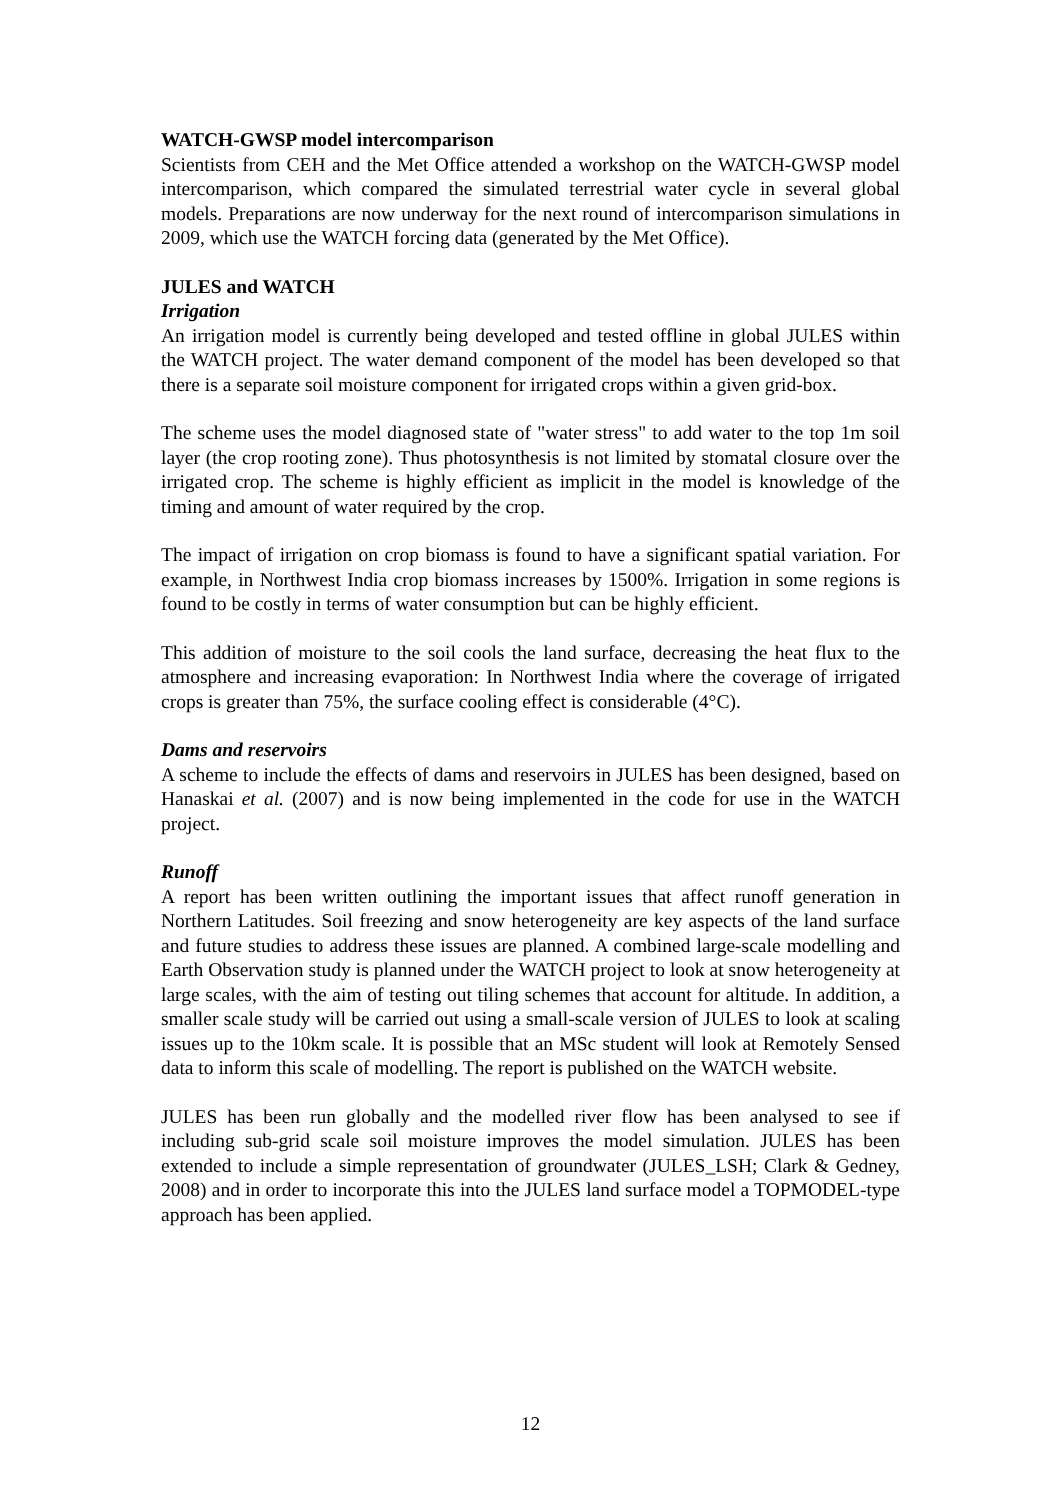WATCH-GWSP model intercomparison
Scientists from CEH and the Met Office attended a workshop on the WATCH-GWSP model intercomparison, which compared the simulated terrestrial water cycle in several global models. Preparations are now underway for the next round of intercomparison simulations in 2009, which use the WATCH forcing data (generated by the Met Office).
JULES and WATCH
Irrigation
An irrigation model is currently being developed and tested offline in global JULES within the WATCH project. The water demand component of the model has been developed so that there is a separate soil moisture component for irrigated crops within a given grid-box.
The scheme uses the model diagnosed state of "water stress" to add water to the top 1m soil layer (the crop rooting zone). Thus photosynthesis is not limited by stomatal closure over the irrigated crop. The scheme is highly efficient as implicit in the model is knowledge of the timing and amount of water required by the crop.
The impact of irrigation on crop biomass is found to have a significant spatial variation. For example, in Northwest India crop biomass increases by 1500%. Irrigation in some regions is found to be costly in terms of water consumption but can be highly efficient.
This addition of moisture to the soil cools the land surface, decreasing the heat flux to the atmosphere and increasing evaporation: In Northwest India where the coverage of irrigated crops is greater than 75%, the surface cooling effect is considerable (4°C).
Dams and reservoirs
A scheme to include the effects of dams and reservoirs in JULES has been designed, based on Hanaskai et al. (2007) and is now being implemented in the code for use in the WATCH project.
Runoff
A report has been written outlining the important issues that affect runoff generation in Northern Latitudes. Soil freezing and snow heterogeneity are key aspects of the land surface and future studies to address these issues are planned. A combined large-scale modelling and Earth Observation study is planned under the WATCH project to look at snow heterogeneity at large scales, with the aim of testing out tiling schemes that account for altitude. In addition, a smaller scale study will be carried out using a small-scale version of JULES to look at scaling issues up to the 10km scale. It is possible that an MSc student will look at Remotely Sensed data to inform this scale of modelling. The report is published on the WATCH website.
JULES has been run globally and the modelled river flow has been analysed to see if including sub-grid scale soil moisture improves the model simulation. JULES has been extended to include a simple representation of groundwater (JULES_LSH; Clark & Gedney, 2008) and in order to incorporate this into the JULES land surface model a TOPMODEL-type approach has been applied.
12